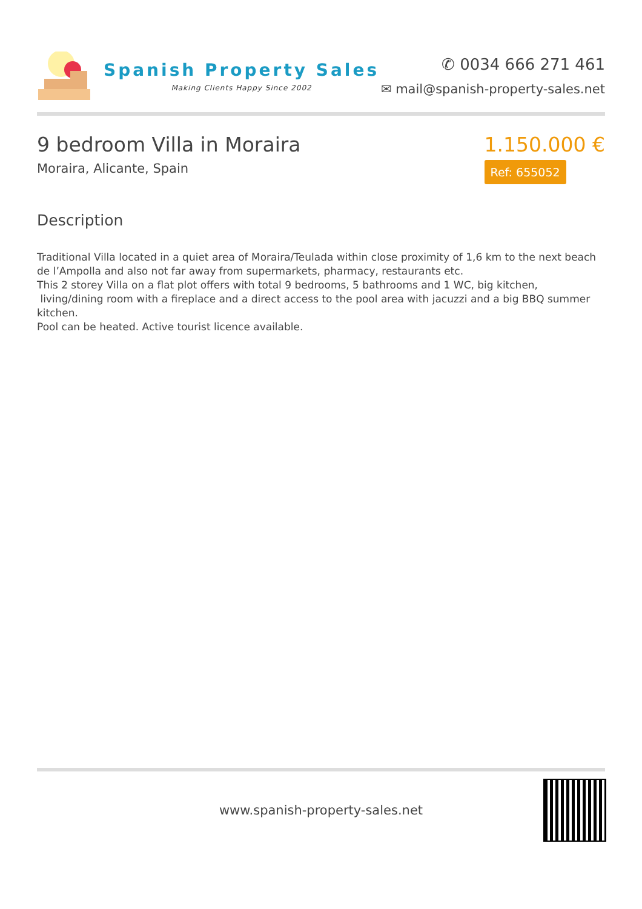Spanish Property Sales
Making Clients Happy Since 2002
✆ 0034 666 271 461
✉ mail@spanish-property-sales.net
9 bedroom Villa in Moraira
Moraira, Alicante, Spain
1.150.000 €
Ref: 655052
Description
Traditional Villa located in a quiet area of Moraira/Teulada within close proximity of 1,6 km to the next beach de l’Ampolla and also not far away from supermarkets, pharmacy, restaurants etc.
This 2 storey Villa on a flat plot offers with total 9 bedrooms, 5 bathrooms and 1 WC, big kitchen,
living/dining room with a fireplace and a direct access to the pool area with jacuzzi and a big BBQ summer kitchen.
Pool can be heated. Active tourist licence available.
www.spanish-property-sales.net